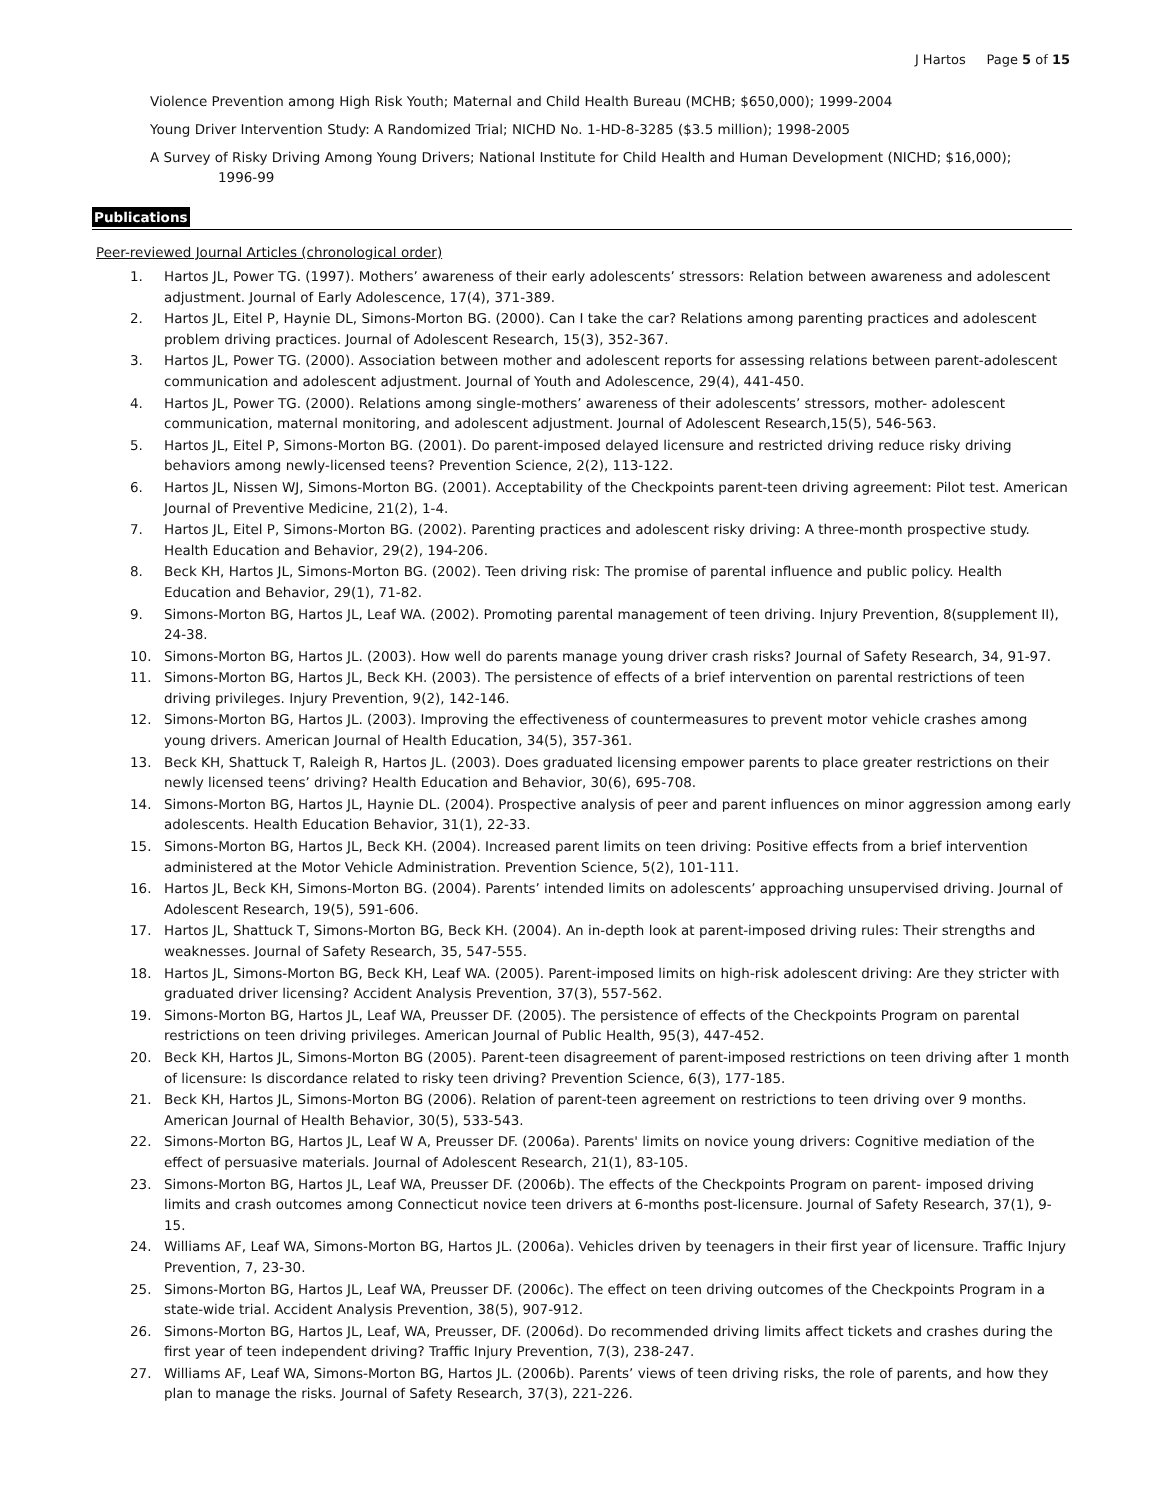J Hartos Page 5 of 15
Violence Prevention among High Risk Youth; Maternal and Child Health Bureau (MCHB; $650,000); 1999-2004
Young Driver Intervention Study: A Randomized Trial; NICHD No. 1-HD-8-3285 ($3.5 million); 1998-2005
A Survey of Risky Driving Among Young Drivers; National Institute for Child Health and Human Development (NICHD; $16,000);
1996-99
Publications
Peer-reviewed Journal Articles (chronological order)
1. Hartos JL, Power TG. (1997). Mothers’ awareness of their early adolescents’ stressors: Relation between awareness and adolescent adjustment. Journal of Early Adolescence, 17(4), 371-389.
2. Hartos JL, Eitel P, Haynie DL, Simons-Morton BG. (2000). Can I take the car? Relations among parenting practices and adolescent problem driving practices. Journal of Adolescent Research, 15(3), 352-367.
3. Hartos JL, Power TG. (2000). Association between mother and adolescent reports for assessing relations between parent-adolescent communication and adolescent adjustment. Journal of Youth and Adolescence, 29(4), 441-450.
4. Hartos JL, Power TG. (2000). Relations among single-mothers’ awareness of their adolescents’ stressors, mother- adolescent communication, maternal monitoring, and adolescent adjustment. Journal of Adolescent Research,15(5), 546-563.
5. Hartos JL, Eitel P, Simons-Morton BG. (2001). Do parent-imposed delayed licensure and restricted driving reduce risky driving behaviors among newly-licensed teens? Prevention Science, 2(2), 113-122.
6. Hartos JL, Nissen WJ, Simons-Morton BG. (2001). Acceptability of the Checkpoints parent-teen driving agreement: Pilot test. American Journal of Preventive Medicine, 21(2), 1-4.
7. Hartos JL, Eitel P, Simons-Morton BG. (2002). Parenting practices and adolescent risky driving: A three-month prospective study. Health Education and Behavior, 29(2), 194-206.
8. Beck KH, Hartos JL, Simons-Morton BG. (2002). Teen driving risk: The promise of parental influence and public policy. Health Education and Behavior, 29(1), 71-82.
9. Simons-Morton BG, Hartos JL, Leaf WA. (2002). Promoting parental management of teen driving. Injury Prevention, 8(supplement II), 24-38.
10. Simons-Morton BG, Hartos JL. (2003). How well do parents manage young driver crash risks? Journal of Safety Research, 34, 91-97.
11. Simons-Morton BG, Hartos JL, Beck KH. (2003). The persistence of effects of a brief intervention on parental restrictions of teen driving privileges. Injury Prevention, 9(2), 142-146.
12. Simons-Morton BG, Hartos JL. (2003). Improving the effectiveness of countermeasures to prevent motor vehicle crashes among young drivers. American Journal of Health Education, 34(5), 357-361.
13. Beck KH, Shattuck T, Raleigh R, Hartos JL. (2003). Does graduated licensing empower parents to place greater restrictions on their newly licensed teens’ driving? Health Education and Behavior, 30(6), 695-708.
14. Simons-Morton BG, Hartos JL, Haynie DL. (2004). Prospective analysis of peer and parent influences on minor aggression among early adolescents. Health Education Behavior, 31(1), 22-33.
15. Simons-Morton BG, Hartos JL, Beck KH. (2004). Increased parent limits on teen driving: Positive effects from a brief intervention administered at the Motor Vehicle Administration. Prevention Science, 5(2), 101-111.
16. Hartos JL, Beck KH, Simons-Morton BG. (2004). Parents’ intended limits on adolescents’ approaching unsupervised driving. Journal of Adolescent Research, 19(5), 591-606.
17. Hartos JL, Shattuck T, Simons-Morton BG, Beck KH. (2004). An in-depth look at parent-imposed driving rules: Their strengths and weaknesses. Journal of Safety Research, 35, 547-555.
18. Hartos JL, Simons-Morton BG, Beck KH, Leaf WA. (2005). Parent-imposed limits on high-risk adolescent driving: Are they stricter with graduated driver licensing? Accident Analysis Prevention, 37(3), 557-562.
19. Simons-Morton BG, Hartos JL, Leaf WA, Preusser DF. (2005). The persistence of effects of the Checkpoints Program on parental restrictions on teen driving privileges. American Journal of Public Health, 95(3), 447-452.
20. Beck KH, Hartos JL, Simons-Morton BG (2005). Parent-teen disagreement of parent-imposed restrictions on teen driving after 1 month of licensure: Is discordance related to risky teen driving? Prevention Science, 6(3), 177-185.
21. Beck KH, Hartos JL, Simons-Morton BG (2006). Relation of parent-teen agreement on restrictions to teen driving over 9 months. American Journal of Health Behavior, 30(5), 533-543.
22. Simons-Morton BG, Hartos JL, Leaf W A, Preusser DF. (2006a). Parents' limits on novice young drivers: Cognitive mediation of the effect of persuasive materials. Journal of Adolescent Research, 21(1), 83-105.
23. Simons-Morton BG, Hartos JL, Leaf WA, Preusser DF. (2006b). The effects of the Checkpoints Program on parent- imposed driving limits and crash outcomes among Connecticut novice teen drivers at 6-months post-licensure. Journal of Safety Research, 37(1), 9-15.
24. Williams AF, Leaf WA, Simons-Morton BG, Hartos JL. (2006a). Vehicles driven by teenagers in their first year of licensure. Traffic Injury Prevention, 7, 23-30.
25. Simons-Morton BG, Hartos JL, Leaf WA, Preusser DF. (2006c). The effect on teen driving outcomes of the Checkpoints Program in a state-wide trial. Accident Analysis Prevention, 38(5), 907-912.
26. Simons-Morton BG, Hartos JL, Leaf, WA, Preusser, DF. (2006d). Do recommended driving limits affect tickets and crashes during the first year of teen independent driving? Traffic Injury Prevention, 7(3), 238-247.
27. Williams AF, Leaf WA, Simons-Morton BG, Hartos JL. (2006b). Parents’ views of teen driving risks, the role of parents, and how they plan to manage the risks. Journal of Safety Research, 37(3), 221-226.